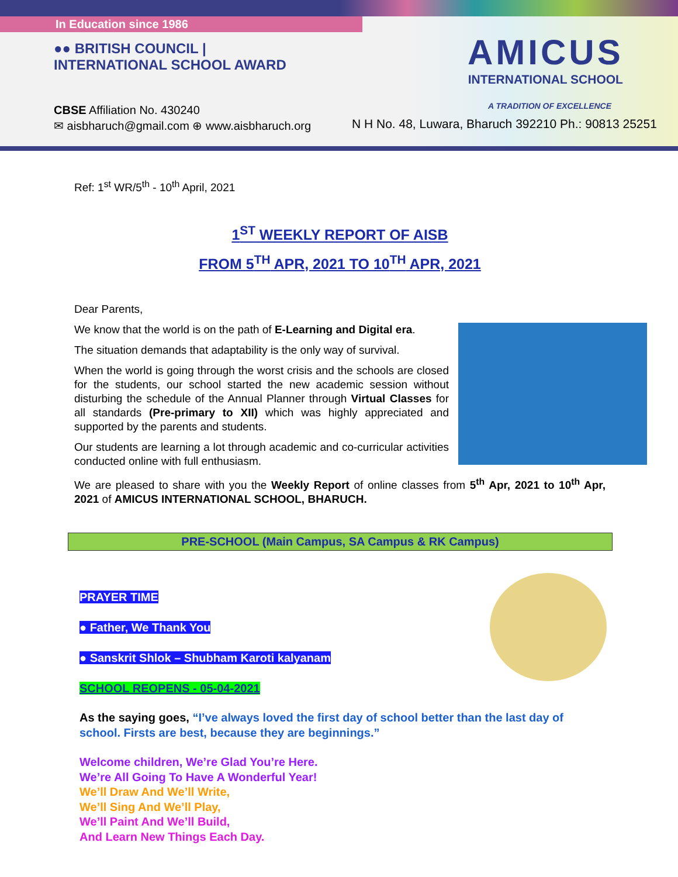In Education since 1986
●● BRITISH COUNCIL | INTERNATIONAL SCHOOL AWARD
AMICUS
INTERNATIONAL SCHOOL
A TRADITION OF EXCELLENCE
CBSE Affiliation No. 430240
✉ aisbharuch@gmail.com ⊕ www.aisbharuch.org
N H No. 48, Luwara, Bharuch 392210 Ph.: 90813 25251
Ref: 1<sup>st</sup> WR/5<sup>th</sup> - 10<sup>th</sup> April, 2021
1<sup>ST</sup> WEEKLY REPORT OF AISB
FROM 5<sup>TH</sup> APR, 2021 TO 10<sup>TH</sup> APR, 2021
Dear Parents,
We know that the world is on the path of E-Learning and Digital era.
The situation demands that adaptability is the only way of survival.
When the world is going through the worst crisis and the schools are closed for the students, our school started the new academic session without disturbing the schedule of the Annual Planner through Virtual Classes for all standards (Pre-primary to XII) which was highly appreciated and supported by the parents and students.
Our students are learning a lot through academic and co-curricular activities conducted online with full enthusiasm.
We are pleased to share with you the Weekly Report of online classes from 5<sup>th</sup> Apr, 2021 to 10<sup>th</sup> Apr, 2021 of AMICUS INTERNATIONAL SCHOOL, BHARUCH.
PRE-SCHOOL (Main Campus, SA Campus & RK Campus)
PRAYER TIME
● Father, We Thank You
● Sanskrit Shlok – Shubham Karoti kalyanam
SCHOOL REOPENS - 05-04-2021
As the saying goes, “I’ve always loved the first day of school better than the last day of school. Firsts are best, because they are beginnings.”
Welcome children, We’re Glad You’re Here.
We’re All Going To Have A Wonderful Year!
We’ll Draw And We’ll Write,
We’ll Sing And We’ll Play,
We’ll Paint And We’ll Build,
And Learn New Things Each Day.